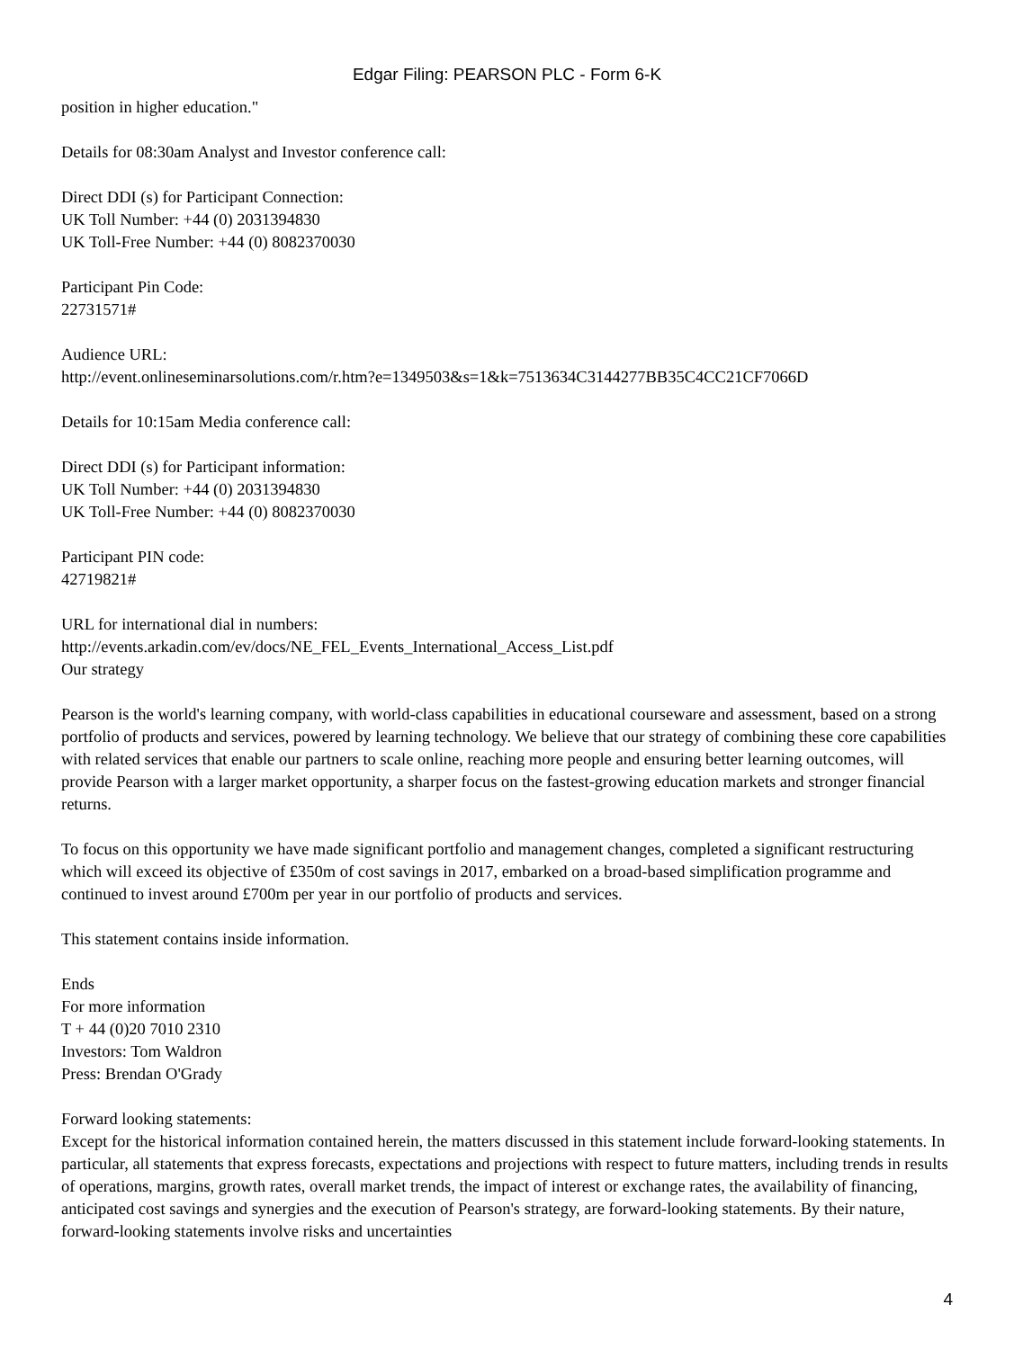Edgar Filing: PEARSON PLC - Form 6-K
position in higher education."
Details for 08:30am Analyst and Investor conference call:
Direct DDI (s) for Participant Connection:
UK Toll Number: +44 (0) 2031394830
UK Toll-Free Number: +44 (0) 8082370030
Participant Pin Code:
22731571#
Audience URL:
http://event.onlineseminarsolutions.com/r.htm?e=1349503&s=1&k=7513634C3144277BB35C4CC21CF7066D
Details for 10:15am Media conference call:
Direct DDI (s) for Participant information:
UK Toll Number: +44 (0) 2031394830
UK Toll-Free Number: +44 (0) 8082370030
Participant PIN code:
42719821#
URL for international dial in numbers:
http://events.arkadin.com/ev/docs/NE_FEL_Events_International_Access_List.pdf
Our strategy
Pearson is the world's learning company, with world-class capabilities in educational courseware and assessment, based on a strong portfolio of products and services, powered by learning technology. We believe that our strategy of combining these core capabilities with related services that enable our partners to scale online, reaching more people and ensuring better learning outcomes, will provide Pearson with a larger market opportunity, a sharper focus on the fastest-growing education markets and stronger financial returns.
To focus on this opportunity we have made significant portfolio and management changes, completed a significant restructuring which will exceed its objective of £350m of cost savings in 2017, embarked on a broad-based simplification programme and continued to invest around £700m per year in our portfolio of products and services.
This statement contains inside information.
Ends
For more information
T + 44 (0)20 7010 2310
Investors: Tom Waldron
Press: Brendan O'Grady
Forward looking statements:
Except for the historical information contained herein, the matters discussed in this statement include forward-looking statements. In particular, all statements that express forecasts, expectations and projections with respect to future matters, including trends in results of operations, margins, growth rates, overall market trends, the impact of interest or exchange rates, the availability of financing, anticipated cost savings and synergies and the execution of Pearson's strategy, are forward-looking statements. By their nature, forward-looking statements involve risks and uncertainties
4